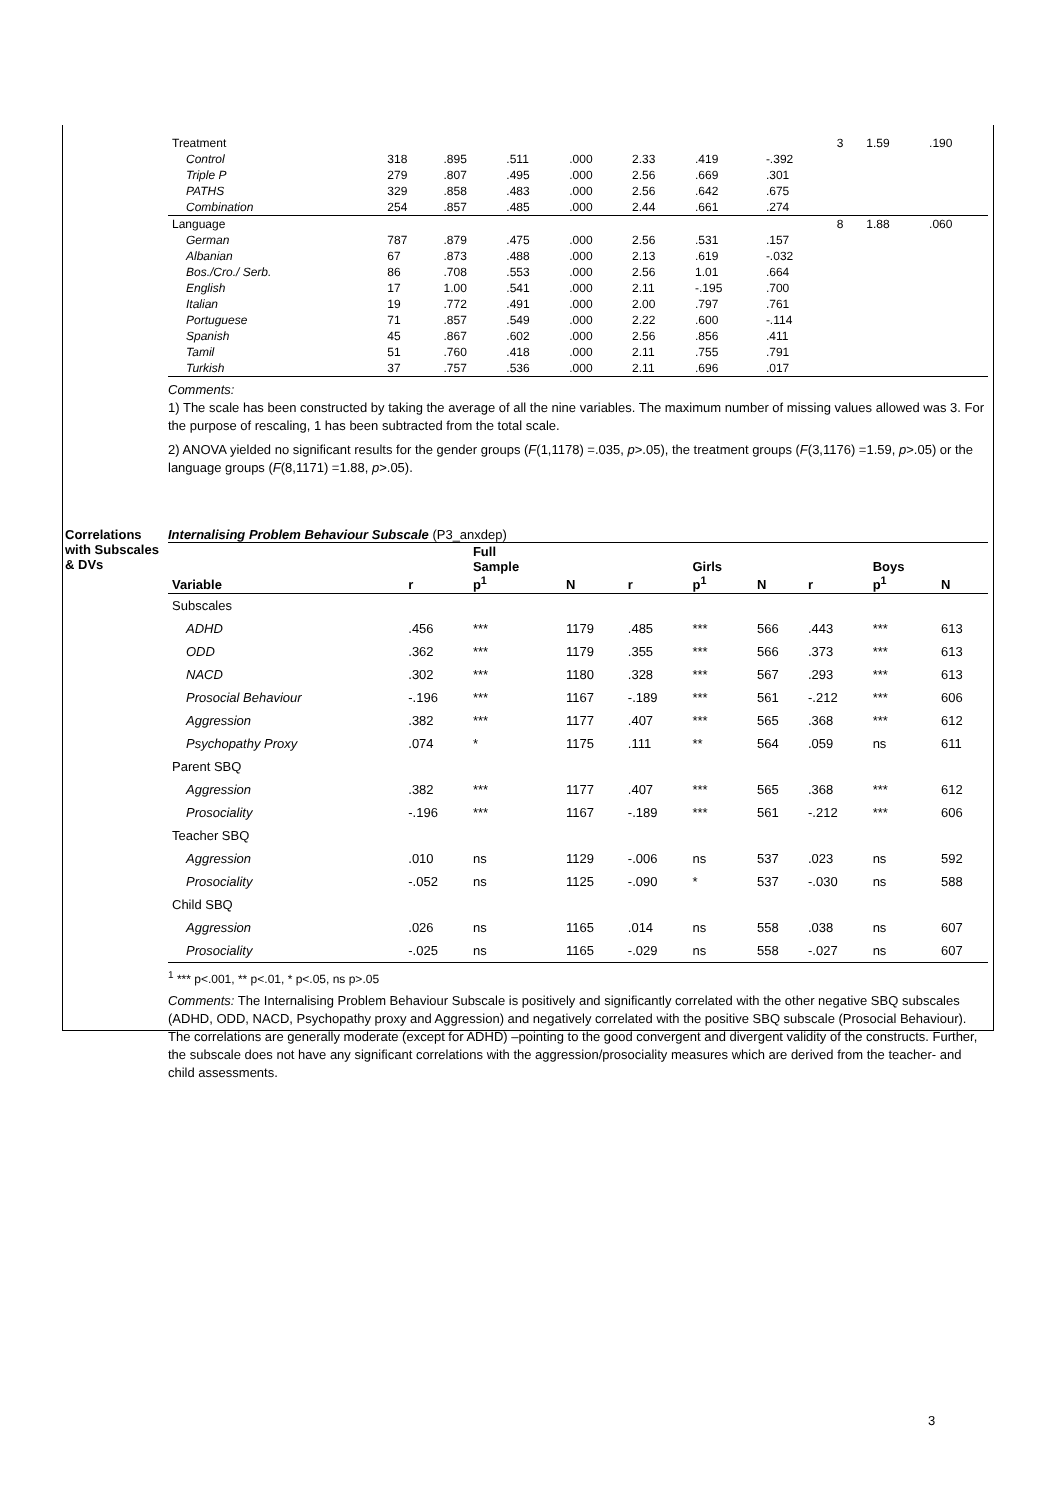| Treatment | | | | | | | | 3 | 1.59 | .190 |
| Control | 318 | .895 | .511 | .000 | 2.33 | .419 | -.392 | | | |
| Triple P | 279 | .807 | .495 | .000 | 2.56 | .669 | .301 | | | |
| PATHS | 329 | .858 | .483 | .000 | 2.56 | .642 | .675 | | | |
| Combination | 254 | .857 | .485 | .000 | 2.44 | .661 | .274 | | | |
| Language | | | | | | | | 8 | 1.88 | .060 |
| German | 787 | .879 | .475 | .000 | 2.56 | .531 | .157 | | | |
| Albanian | 67 | .873 | .488 | .000 | 2.13 | .619 | -.032 | | | |
| Bos./Cro./ Serb. | 86 | .708 | .553 | .000 | 2.56 | 1.01 | .664 | | | |
| English | 17 | 1.00 | .541 | .000 | 2.11 | -.195 | .700 | | | |
| Italian | 19 | .772 | .491 | .000 | 2.00 | .797 | .761 | | | |
| Portuguese | 71 | .857 | .549 | .000 | 2.22 | .600 | -.114 | | | |
| Spanish | 45 | .867 | .602 | .000 | 2.56 | .856 | .411 | | | |
| Tamil | 51 | .760 | .418 | .000 | 2.11 | .755 | .791 | | | |
| Turkish | 37 | .757 | .536 | .000 | 2.11 | .696 | .017 | | | |
Comments:
1) The scale has been constructed by taking the average of all the nine variables. The maximum number of missing values allowed was 3. For the purpose of rescaling, 1 has been subtracted from the total scale.
2) ANOVA yielded no significant results for the gender groups (F(1,1178) =.035, p>.05), the treatment groups (F(3,1176) =1.59, p>.05) or the language groups (F(8,1171) =1.88, p>.05).
Correlations with Subscales & DVs
Internalising Problem Behaviour Subscale (P3_anxdep)
| Variable | r | Full Sample p<sup>1</sup> | N | r | Girls p<sup>1</sup> | N | r | Boys p<sup>1</sup> | N |
| --- | --- | --- | --- | --- | --- | --- | --- | --- | --- |
| Subscales | | | | | | | | | |
| ADHD | .456 | *** | 1179 | .485 | *** | 566 | .443 | *** | 613 |
| ODD | .362 | *** | 1179 | .355 | *** | 566 | .373 | *** | 613 |
| NACD | .302 | *** | 1180 | .328 | *** | 567 | .293 | *** | 613 |
| Prosocial Behaviour | -.196 | *** | 1167 | -.189 | *** | 561 | -.212 | *** | 606 |
| Aggression | .382 | *** | 1177 | .407 | *** | 565 | .368 | *** | 612 |
| Psychopathy Proxy | .074 | * | 1175 | .111 | ** | 564 | .059 | ns | 611 |
| Parent SBQ | | | | | | | | | |
| Aggression | .382 | *** | 1177 | .407 | *** | 565 | .368 | *** | 612 |
| Prosociality | -.196 | *** | 1167 | -.189 | *** | 561 | -.212 | *** | 606 |
| Teacher SBQ | | | | | | | | | |
| Aggression | .010 | ns | 1129 | -.006 | ns | 537 | .023 | ns | 592 |
| Prosociality | -.052 | ns | 1125 | -.090 | * | 537 | -.030 | ns | 588 |
| Child SBQ | | | | | | | | | |
| Aggression | .026 | ns | 1165 | .014 | ns | 558 | .038 | ns | 607 |
| Prosociality | -.025 | ns | 1165 | -.029 | ns | 558 | -.027 | ns | 607 |
<sup>1</sup> *** p<.001, ** p<.01, * p<.05, ns p>.05
Comments: The Internalising Problem Behaviour Subscale is positively and significantly correlated with the other negative SBQ subscales (ADHD, ODD, NACD, Psychopathy proxy and Aggression) and negatively correlated with the positive SBQ subscale (Prosocial Behaviour). The correlations are generally moderate (except for ADHD) –pointing to the good convergent and divergent validity of the constructs. Further, the subscale does not have any significant correlations with the aggression/prosociality measures which are derived from the teacher- and child assessments.
3